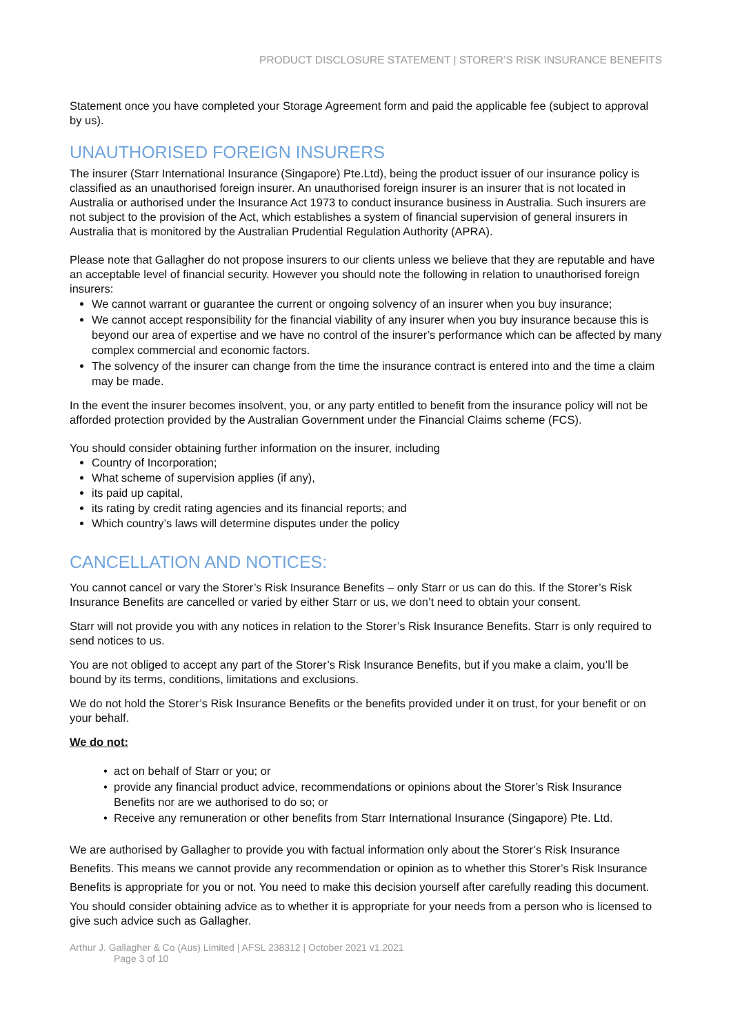PRODUCT DISCLOSURE STATEMENT | STORER’S RISK INSURANCE BENEFITS
Statement once you have completed your Storage Agreement form and paid the applicable fee (subject to approval by us).
UNAUTHORISED FOREIGN INSURERS
The insurer (Starr International Insurance (Singapore) Pte.Ltd), being the product issuer of our insurance policy is classified as an unauthorised foreign insurer. An unauthorised foreign insurer is an insurer that is not located in Australia or authorised under the Insurance Act 1973 to conduct insurance business in Australia. Such insurers are not subject to the provision of the Act, which establishes a system of financial supervision of general insurers in Australia that is monitored by the Australian Prudential Regulation Authority (APRA).
Please note that Gallagher do not propose insurers to our clients unless we believe that they are reputable and have an acceptable level of financial security. However you should note the following in relation to unauthorised foreign insurers:
We cannot warrant or guarantee the current or ongoing solvency of an insurer when you buy insurance;
We cannot accept responsibility for the financial viability of any insurer when you buy insurance because this is beyond our area of expertise and we have no control of the insurer’s performance which can be affected by many complex commercial and economic factors.
The solvency of the insurer can change from the time the insurance contract is entered into and the time a claim may be made.
In the event the insurer becomes insolvent, you, or any party entitled to benefit from the insurance policy will not be afforded protection provided by the Australian Government under the Financial Claims scheme (FCS).
You should consider obtaining further information on the insurer, including
Country of Incorporation;
What scheme of supervision applies (if any),
its paid up capital,
its rating by credit rating agencies and its financial reports; and
Which country’s laws will determine disputes under the policy
CANCELLATION AND NOTICES:
You cannot cancel or vary the Storer’s Risk Insurance Benefits – only Starr or us can do this. If the Storer’s Risk Insurance Benefits are cancelled or varied by either Starr or us, we don’t need to obtain your consent.
Starr will not provide you with any notices in relation to the Storer’s Risk Insurance Benefits. Starr is only required to send notices to us.
You are not obliged to accept any part of the Storer’s Risk Insurance Benefits, but if you make a claim, you’ll be bound by its terms, conditions, limitations and exclusions.
We do not hold the Storer’s Risk Insurance Benefits or the benefits provided under it on trust, for your benefit or on your behalf.
We do not:
act on behalf of Starr or you; or
provide any financial product advice, recommendations or opinions about the Storer’s Risk Insurance Benefits nor are we authorised to do so; or
Receive any remuneration or other benefits from Starr International Insurance (Singapore) Pte. Ltd.
We are authorised by Gallagher to provide you with factual information only about the Storer’s Risk Insurance Benefits. This means we cannot provide any recommendation or opinion as to whether this Storer’s Risk Insurance Benefits is appropriate for you or not. You need to make this decision yourself after carefully reading this document.
You should consider obtaining advice as to whether it is appropriate for your needs from a person who is licensed to give such advice such as Gallagher.
Arthur J. Gallagher & Co (Aus) Limited | AFSL 238312 | October 2021 v1.2021
Page 3 of 10